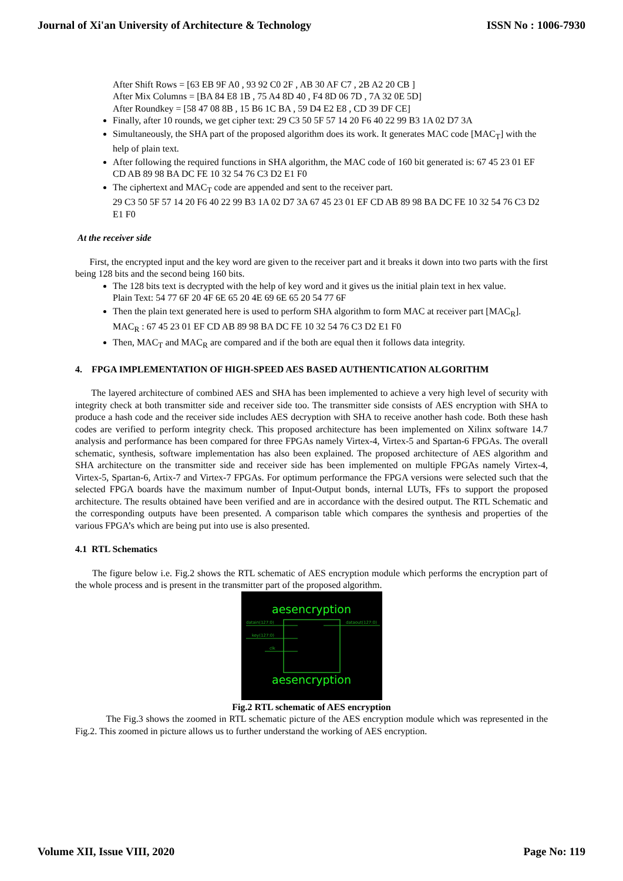Journal of Xi'an University of Architecture & Technology ISSN No : 1006-7930
After Shift Rows = [63 EB 9F A0 , 93 92 C0 2F , AB 30 AF C7 , 2B A2 20 CB ]
After Mix Columns = [BA 84 E8 1B , 75 A4 8D 40 , F4 8D 06 7D , 7A 32 0E 5D]
After Roundkey = [58 47 08 8B , 15 B6 1C BA , 59 D4 E2 E8 , CD 39 DF CE]
Finally, after 10 rounds, we get cipher text: 29 C3 50 5F 57 14 20 F6 40 22 99 B3 1A 02 D7 3A
Simultaneously, the SHA part of the proposed algorithm does its work. It generates MAC code [MAC<sub>T</sub>] with the help of plain text.
After following the required functions in SHA algorithm, the MAC code of 160 bit generated is: 67 45 23 01 EF CD AB 89 98 BA DC FE 10 32 54 76 C3 D2 E1 F0
The ciphertext and MAC<sub>T</sub> code are appended and sent to the receiver part.
29 C3 50 5F 57 14 20 F6 40 22 99 B3 1A 02 D7 3A 67 45 23 01 EF CD AB 89 98 BA DC FE 10 32 54 76 C3 D2 E1 F0
At the receiver side
First, the encrypted input and the key word are given to the receiver part and it breaks it down into two parts with the first being 128 bits and the second being 160 bits.
The 128 bits text is decrypted with the help of key word and it gives us the initial plain text in hex value.
Plain Text: 54 77 6F 20 4F 6E 65 20 4E 69 6E 65 20 54 77 6F
Then the plain text generated here is used to perform SHA algorithm to form MAC at receiver part [MAC<sub>R</sub>].
MAC<sub>R</sub> : 67 45 23 01 EF CD AB 89 98 BA DC FE 10 32 54 76 C3 D2 E1 F0
Then, MAC<sub>T</sub> and MAC<sub>R</sub> are compared and if the both are equal then it follows data integrity.
4. FPGA IMPLEMENTATION OF HIGH-SPEED AES BASED AUTHENTICATION ALGORITHM
The layered architecture of combined AES and SHA has been implemented to achieve a very high level of security with integrity check at both transmitter side and receiver side too. The transmitter side consists of AES encryption with SHA to produce a hash code and the receiver side includes AES decryption with SHA to receive another hash code. Both these hash codes are verified to perform integrity check. This proposed architecture has been implemented on Xilinx software 14.7 analysis and performance has been compared for three FPGAs namely Virtex-4, Virtex-5 and Spartan-6 FPGAs. The overall schematic, synthesis, software implementation has also been explained. The proposed architecture of AES algorithm and SHA architecture on the transmitter side and receiver side has been implemented on multiple FPGAs namely Virtex-4, Virtex-5, Spartan-6, Artix-7 and Virtex-7 FPGAs. For optimum performance the FPGA versions were selected such that the selected FPGA boards have the maximum number of Input-Output bonds, internal LUTs, FFs to support the proposed architecture. The results obtained have been verified and are in accordance with the desired output. The RTL Schematic and the corresponding outputs have been presented. A comparison table which compares the synthesis and properties of the various FPGA’s which are being put into use is also presented.
4.1 RTL Schematics
The figure below i.e. Fig.2 shows the RTL schematic of AES encryption module which performs the encryption part of the whole process and is present in the transmitter part of the proposed algorithm.
aesencryption
datain(127:0)
key(127:0)
clk
dataout(127:0)
aesencryption
Fig.2 RTL schematic of AES encryption
The Fig.3 shows the zoomed in RTL schematic picture of the AES encryption module which was represented in the Fig.2. This zoomed in picture allows us to further understand the working of AES encryption.
Volume XII, Issue VIII, 2020 Page No: 119